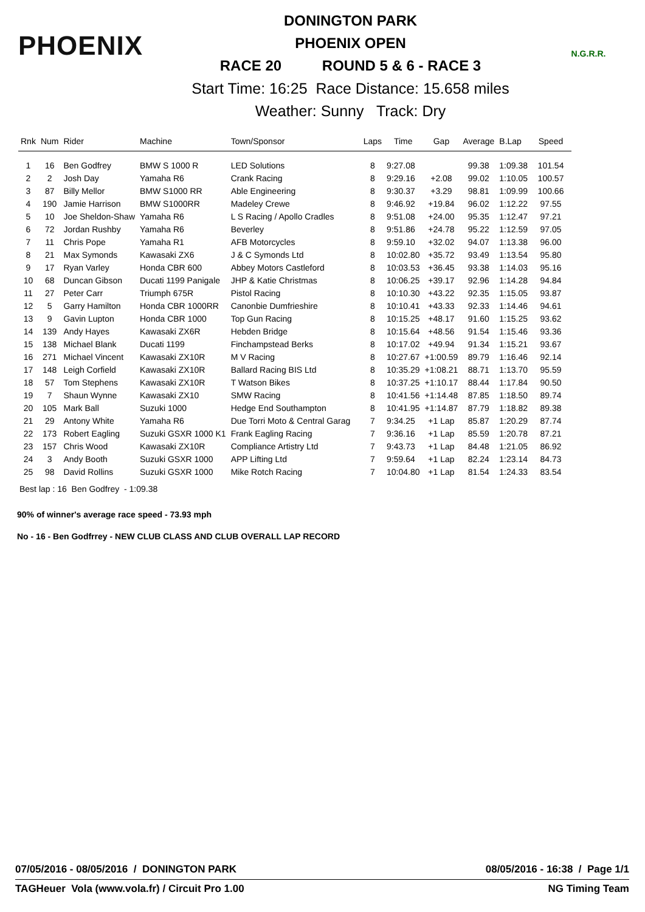PHOENIX
DONINGTON PARK
PHOENIX OPEN
RACE 20 ROUND 5 & 6 - RACE 3
Start Time: 16:25 Race Distance: 15.658 miles
Weather: Sunny Track: Dry
N.G.R.R.
| Rnk | Num | Rider | Machine | Town/Sponsor | Laps | Time | Gap | Average | B.Lap | Speed |
| --- | --- | --- | --- | --- | --- | --- | --- | --- | --- | --- |
| 1 | 16 | Ben Godfrey | BMW S 1000 R | LED Solutions | 8 | 9:27.08 | | 99.38 | 1:09.38 | 101.54 |
| 2 | 2 | Josh Day | Yamaha R6 | Crank Racing | 8 | 9:29.16 | +2.08 | 99.02 | 1:10.05 | 100.57 |
| 3 | 87 | Billy Mellor | BMW S1000 RR | Able Engineering | 8 | 9:30.37 | +3.29 | 98.81 | 1:09.99 | 100.66 |
| 4 | 190 | Jamie Harrison | BMW S1000RR | Madeley Crewe | 8 | 9:46.92 | +19.84 | 96.02 | 1:12.22 | 97.55 |
| 5 | 10 | Joe Sheldon-Shaw | Yamaha R6 | L S Racing / Apollo Cradles | 8 | 9:51.08 | +24.00 | 95.35 | 1:12.47 | 97.21 |
| 6 | 72 | Jordan Rushby | Yamaha R6 | Beverley | 8 | 9:51.86 | +24.78 | 95.22 | 1:12.59 | 97.05 |
| 7 | 11 | Chris Pope | Yamaha R1 | AFB Motorcycles | 8 | 9:59.10 | +32.02 | 94.07 | 1:13.38 | 96.00 |
| 8 | 21 | Max Symonds | Kawasaki ZX6 | J & C Symonds Ltd | 8 | 10:02.80 | +35.72 | 93.49 | 1:13.54 | 95.80 |
| 9 | 17 | Ryan Varley | Honda CBR 600 | Abbey Motors Castleford | 8 | 10:03.53 | +36.45 | 93.38 | 1:14.03 | 95.16 |
| 10 | 68 | Duncan Gibson | Ducati 1199 Panigale | JHP & Katie Christmas | 8 | 10:06.25 | +39.17 | 92.96 | 1:14.28 | 94.84 |
| 11 | 27 | Peter Carr | Triumph 675R | Pistol Racing | 8 | 10:10.30 | +43.22 | 92.35 | 1:15.05 | 93.87 |
| 12 | 5 | Garry Hamilton | Honda CBR 1000RR | Canonbie Dumfrieshire | 8 | 10:10.41 | +43.33 | 92.33 | 1:14.46 | 94.61 |
| 13 | 9 | Gavin Lupton | Honda CBR 1000 | Top Gun Racing | 8 | 10:15.25 | +48.17 | 91.60 | 1:15.25 | 93.62 |
| 14 | 139 | Andy Hayes | Kawasaki ZX6R | Hebden Bridge | 8 | 10:15.64 | +48.56 | 91.54 | 1:15.46 | 93.36 |
| 15 | 138 | Michael Blank | Ducati 1199 | Finchampstead Berks | 8 | 10:17.02 | +49.94 | 91.34 | 1:15.21 | 93.67 |
| 16 | 271 | Michael Vincent | Kawasaki ZX10R | M V Racing | 8 | 10:27.67 | +1:00.59 | 89.79 | 1:16.46 | 92.14 |
| 17 | 148 | Leigh Corfield | Kawasaki ZX10R | Ballard Racing BIS Ltd | 8 | 10:35.29 | +1:08.21 | 88.71 | 1:13.70 | 95.59 |
| 18 | 57 | Tom Stephens | Kawasaki ZX10R | T Watson Bikes | 8 | 10:37.25 | +1:10.17 | 88.44 | 1:17.84 | 90.50 |
| 19 | 7 | Shaun Wynne | Kawasaki ZX10 | SMW Racing | 8 | 10:41.56 | +1:14.48 | 87.85 | 1:18.50 | 89.74 |
| 20 | 105 | Mark Ball | Suzuki 1000 | Hedge End Southampton | 8 | 10:41.95 | +1:14.87 | 87.79 | 1:18.82 | 89.38 |
| 21 | 29 | Antony White | Yamaha R6 | Due Torri Moto & Central Garag | 7 | 9:34.25 | +1 Lap | 85.87 | 1:20.29 | 87.74 |
| 22 | 173 | Robert Eagling | Suzuki GSXR 1000 K1 | Frank Eagling Racing | 7 | 9:36.16 | +1 Lap | 85.59 | 1:20.78 | 87.21 |
| 23 | 157 | Chris Wood | Kawasaki ZX10R | Compliance Artistry Ltd | 7 | 9:43.73 | +1 Lap | 84.48 | 1:21.05 | 86.92 |
| 24 | 3 | Andy Booth | Suzuki GSXR 1000 | APP Lifting Ltd | 7 | 9:59.64 | +1 Lap | 82.24 | 1:23.14 | 84.73 |
| 25 | 98 | David Rollins | Suzuki GSXR 1000 | Mike Rotch Racing | 7 | 10:04.80 | +1 Lap | 81.54 | 1:24.33 | 83.54 |
Best lap : 16 Ben Godfrey - 1:09.38
90% of winner's average race speed - 73.93 mph
No - 16 - Ben Godfrrey - NEW CLUB CLASS AND CLUB OVERALL LAP RECORD
07/05/2016 - 08/05/2016 / DONINGTON PARK 08/05/2016 - 16:38 / Page 1/1
TAGHeuer Vola (www.vola.fr) / Circuit Pro 1.00 NG Timing Team